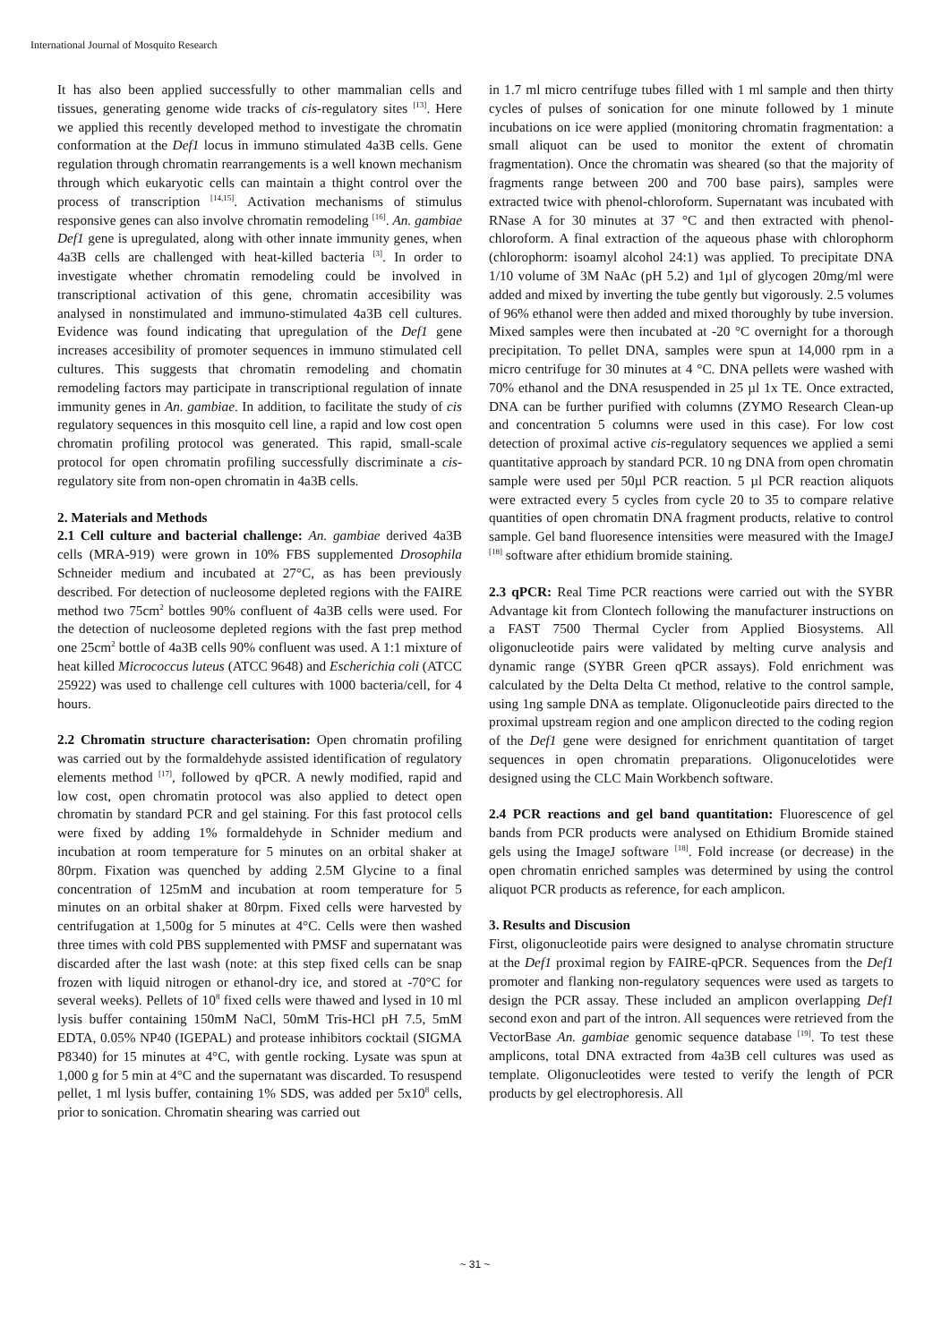International Journal of Mosquito Research
It has also been applied successfully to other mammalian cells and tissues, generating genome wide tracks of cis-regulatory sites <sup>[13]</sup>. Here we applied this recently developed method to investigate the chromatin conformation at the Def1 locus in immuno stimulated 4a3B cells. Gene regulation through chromatin rearrangements is a well known mechanism through which eukaryotic cells can maintain a thight control over the process of transcription <sup>[14,15]</sup>. Activation mechanisms of stimulus responsive genes can also involve chromatin remodeling <sup>[16]</sup>. An. gambiae Def1 gene is upregulated, along with other innate immunity genes, when 4a3B cells are challenged with heat-killed bacteria <sup>[3]</sup>. In order to investigate whether chromatin remodeling could be involved in transcriptional activation of this gene, chromatin accesibility was analysed in nonstimulated and immuno-stimulated 4a3B cell cultures. Evidence was found indicating that upregulation of the Def1 gene increases accesibility of promoter sequences in immuno stimulated cell cultures. This suggests that chromatin remodeling and chomatin remodeling factors may participate in transcriptional regulation of innate immunity genes in An. gambiae. In addition, to facilitate the study of cis regulatory sequences in this mosquito cell line, a rapid and low cost open chromatin profiling protocol was generated. This rapid, small-scale protocol for open chromatin profiling successfully discriminate a cis-regulatory site from non-open chromatin in 4a3B cells.
2. Materials and Methods
2.1 Cell culture and bacterial challenge: An. gambiae derived 4a3B cells (MRA-919) were grown in 10% FBS supplemented Drosophila Schneider medium and incubated at 27°C, as has been previously described. For detection of nucleosome depleted regions with the FAIRE method two 75cm<sup>2</sup> bottles 90% confluent of 4a3B cells were used. For the detection of nucleosome depleted regions with the fast prep method one 25cm<sup>2</sup> bottle of 4a3B cells 90% confluent was used. A 1:1 mixture of heat killed Micrococcus luteus (ATCC 9648) and Escherichia coli (ATCC 25922) was used to challenge cell cultures with 1000 bacteria/cell, for 4 hours.
2.2 Chromatin structure characterisation: Open chromatin profiling was carried out by the formaldehyde assisted identification of regulatory elements method <sup>[17]</sup>, followed by qPCR. A newly modified, rapid and low cost, open chromatin protocol was also applied to detect open chromatin by standard PCR and gel staining. For this fast protocol cells were fixed by adding 1% formaldehyde in Schnider medium and incubation at room temperature for 5 minutes on an orbital shaker at 80rpm. Fixation was quenched by adding 2.5M Glycine to a final concentration of 125mM and incubation at room temperature for 5 minutes on an orbital shaker at 80rpm. Fixed cells were harvested by centrifugation at 1,500g for 5 minutes at 4°C. Cells were then washed three times with cold PBS supplemented with PMSF and supernatant was discarded after the last wash (note: at this step fixed cells can be snap frozen with liquid nitrogen or ethanol-dry ice, and stored at -70°C for several weeks). Pellets of 10<sup>8</sup> fixed cells were thawed and lysed in 10 ml lysis buffer containing 150mM NaCl, 50mM Tris-HCl pH 7.5, 5mM EDTA, 0.05% NP40 (IGEPAL) and protease inhibitors cocktail (SIGMA P8340) for 15 minutes at 4°C, with gentle rocking. Lysate was spun at 1,000 g for 5 min at 4°C and the supernatant was discarded. To resuspend pellet, 1 ml lysis buffer, containing 1% SDS, was added per 5x10<sup>8</sup> cells, prior to sonication. Chromatin shearing was carried out
in 1.7 ml micro centrifuge tubes filled with 1 ml sample and then thirty cycles of pulses of sonication for one minute followed by 1 minute incubations on ice were applied (monitoring chromatin fragmentation: a small aliquot can be used to monitor the extent of chromatin fragmentation). Once the chromatin was sheared (so that the majority of fragments range between 200 and 700 base pairs), samples were extracted twice with phenol-chloroform. Supernatant was incubated with RNase A for 30 minutes at 37 °C and then extracted with phenol-chloroform. A final extraction of the aqueous phase with chlorophorm (chlorophorm: isoamyl alcohol 24:1) was applied. To precipitate DNA 1/10 volume of 3M NaAc (pH 5.2) and 1µl of glycogen 20mg/ml were added and mixed by inverting the tube gently but vigorously. 2.5 volumes of 96% ethanol were then added and mixed thoroughly by tube inversion. Mixed samples were then incubated at -20 °C overnight for a thorough precipitation. To pellet DNA, samples were spun at 14,000 rpm in a micro centrifuge for 30 minutes at 4 °C. DNA pellets were washed with 70% ethanol and the DNA resuspended in 25 µl 1x TE. Once extracted, DNA can be further purified with columns (ZYMO Research Clean-up and concentration 5 columns were used in this case). For low cost detection of proximal active cis-regulatory sequences we applied a semi quantitative approach by standard PCR. 10 ng DNA from open chromatin sample were used per 50µl PCR reaction. 5 µl PCR reaction aliquots were extracted every 5 cycles from cycle 20 to 35 to compare relative quantities of open chromatin DNA fragment products, relative to control sample. Gel band fluoresence intensities were measured with the ImageJ <sup>[18]</sup> software after ethidium bromide staining.
2.3 qPCR: Real Time PCR reactions were carried out with the SYBR Advantage kit from Clontech following the manufacturer instructions on a FAST 7500 Thermal Cycler from Applied Biosystems. All oligonucleotide pairs were validated by melting curve analysis and dynamic range (SYBR Green qPCR assays). Fold enrichment was calculated by the Delta Delta Ct method, relative to the control sample, using 1ng sample DNA as template. Oligonucleotide pairs directed to the proximal upstream region and one amplicon directed to the coding region of the Def1 gene were designed for enrichment quantitation of target sequences in open chromatin preparations. Oligonucelotides were designed using the CLC Main Workbench software.
2.4 PCR reactions and gel band quantitation: Fluorescence of gel bands from PCR products were analysed on Ethidium Bromide stained gels using the ImageJ software <sup>[18]</sup>. Fold increase (or decrease) in the open chromatin enriched samples was determined by using the control aliquot PCR products as reference, for each amplicon.
3. Results and Discusion
First, oligonucleotide pairs were designed to analyse chromatin structure at the Def1 proximal region by FAIRE-qPCR. Sequences from the Def1 promoter and flanking non-regulatory sequences were used as targets to design the PCR assay. These included an amplicon overlapping Def1 second exon and part of the intron. All sequences were retrieved from the VectorBase An. gambiae genomic sequence database <sup>[19]</sup>. To test these amplicons, total DNA extracted from 4a3B cell cultures was used as template. Oligonucleotides were tested to verify the length of PCR products by gel electrophoresis. All
~ 31 ~